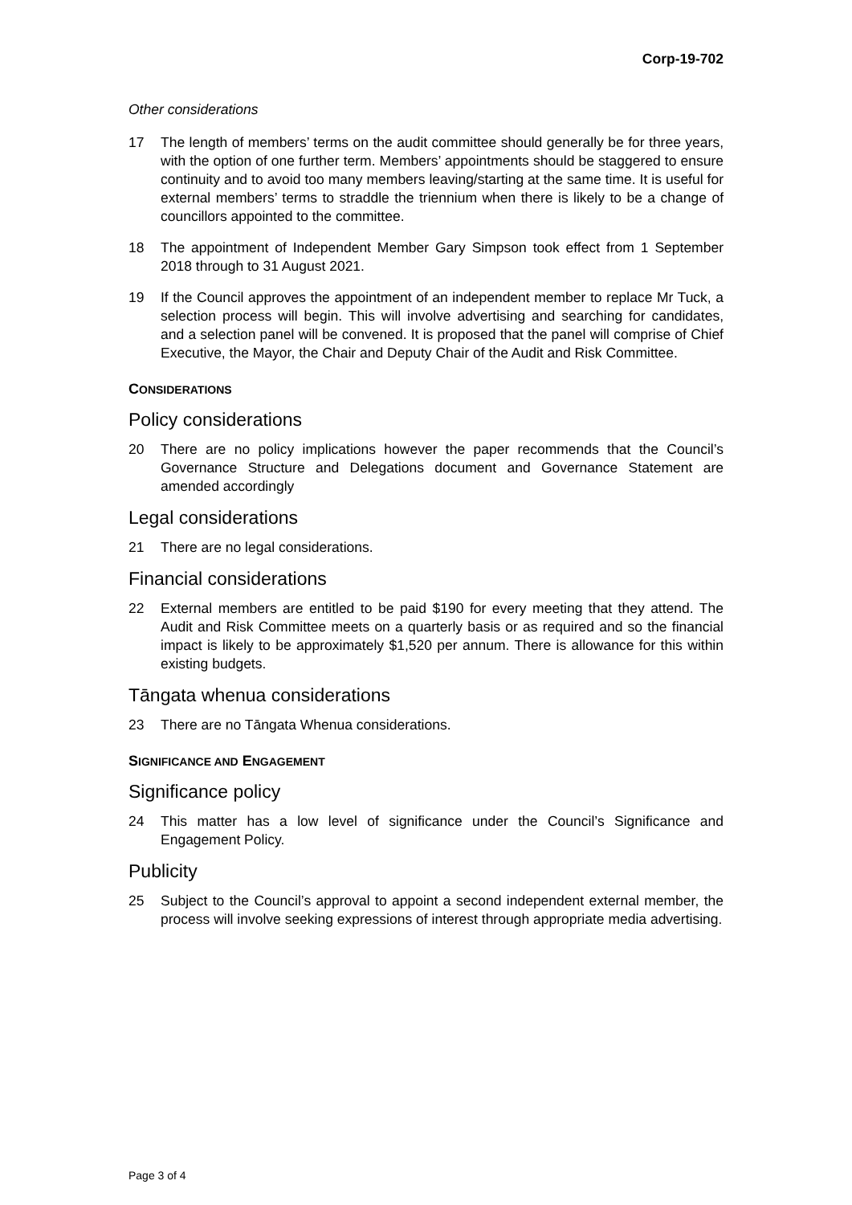Corp-19-702
Other considerations
17 The length of members’ terms on the audit committee should generally be for three years, with the option of one further term. Members’ appointments should be staggered to ensure continuity and to avoid too many members leaving/starting at the same time. It is useful for external members’ terms to straddle the triennium when there is likely to be a change of councillors appointed to the committee.
18 The appointment of Independent Member Gary Simpson took effect from 1 September 2018 through to 31 August 2021.
19 If the Council approves the appointment of an independent member to replace Mr Tuck, a selection process will begin. This will involve advertising and searching for candidates, and a selection panel will be convened. It is proposed that the panel will comprise of Chief Executive, the Mayor, the Chair and Deputy Chair of the Audit and Risk Committee.
CONSIDERATIONS
Policy considerations
20 There are no policy implications however the paper recommends that the Council’s Governance Structure and Delegations document and Governance Statement are amended accordingly
Legal considerations
21 There are no legal considerations.
Financial considerations
22 External members are entitled to be paid $190 for every meeting that they attend. The Audit and Risk Committee meets on a quarterly basis or as required and so the financial impact is likely to be approximately $1,520 per annum. There is allowance for this within existing budgets.
Tāngata whenua considerations
23 There are no Tāngata Whenua considerations.
SIGNIFICANCE AND ENGAGEMENT
Significance policy
24 This matter has a low level of significance under the Council’s Significance and Engagement Policy.
Publicity
25 Subject to the Council’s approval to appoint a second independent external member, the process will involve seeking expressions of interest through appropriate media advertising.
Page 3 of 4